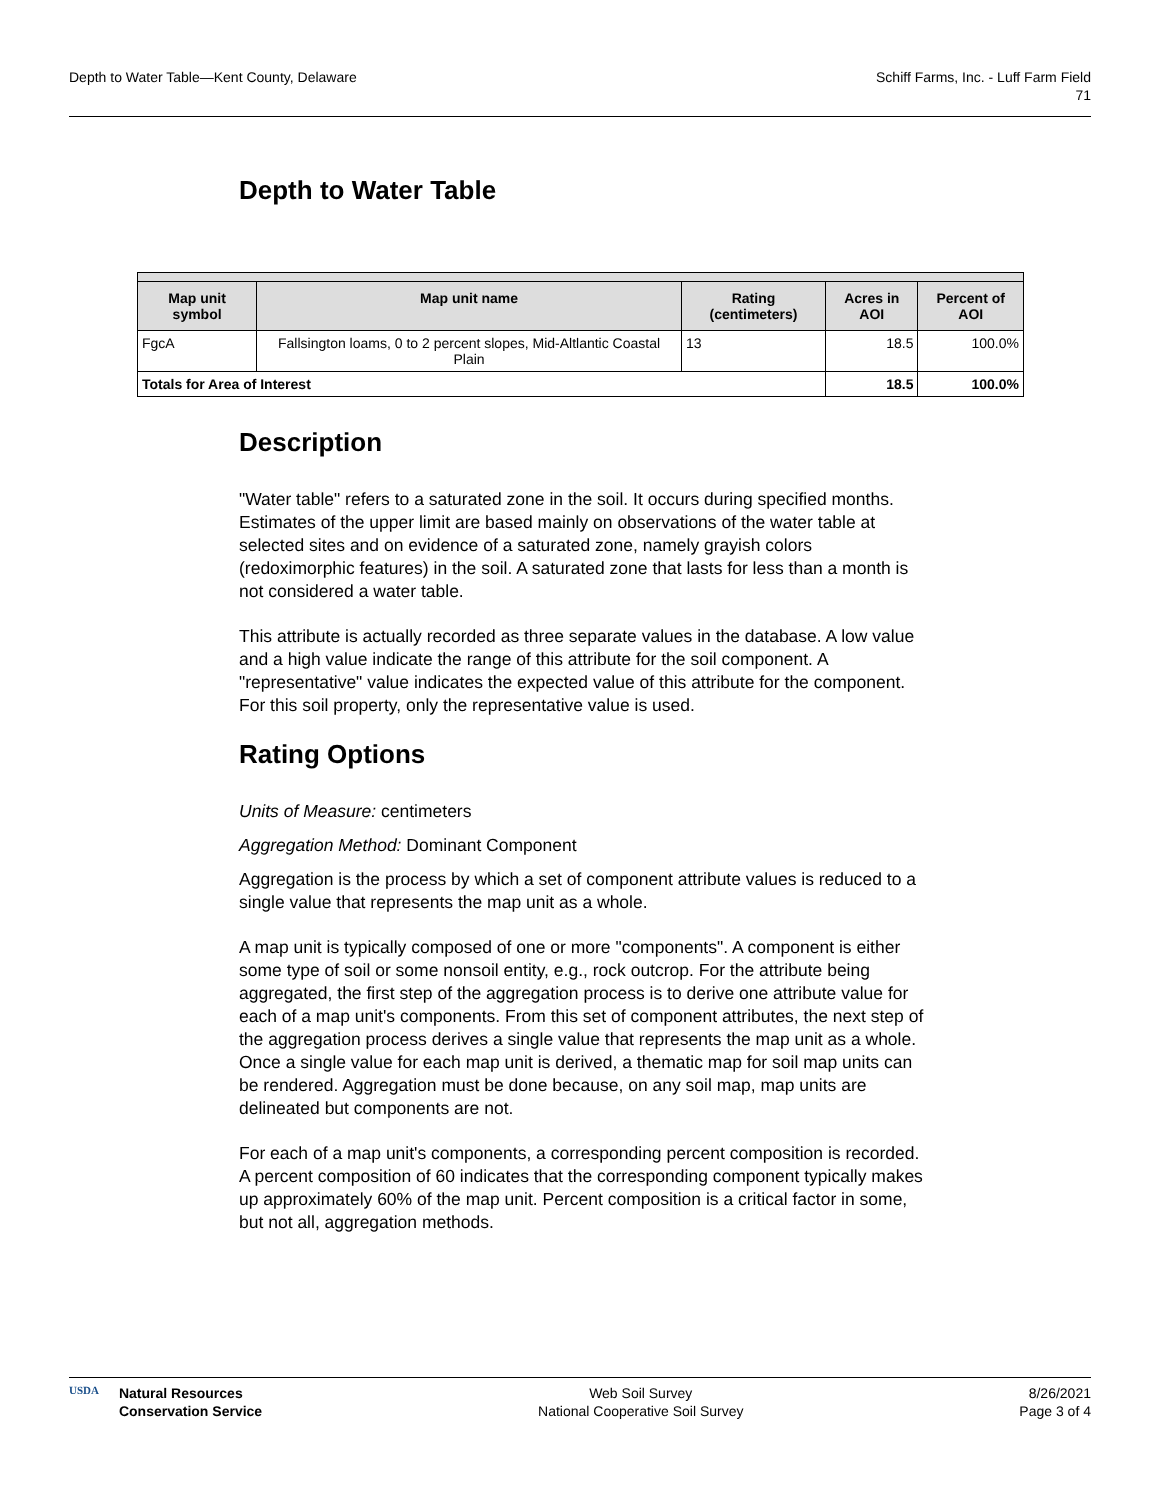Depth to Water Table—Kent County, Delaware
Schiff Farms, Inc. - Luff Farm Field
71
Depth to Water Table
| Map unit symbol | Map unit name | Rating (centimeters) | Acres in AOI | Percent of AOI |
| --- | --- | --- | --- | --- |
| FgcA | Fallsington loams, 0 to 2 percent slopes, Mid-Altlantic Coastal Plain | 13 | 18.5 | 100.0% |
| Totals for Area of Interest | | | 18.5 | 100.0% |
Description
"Water table" refers to a saturated zone in the soil. It occurs during specified months. Estimates of the upper limit are based mainly on observations of the water table at selected sites and on evidence of a saturated zone, namely grayish colors (redoximorphic features) in the soil. A saturated zone that lasts for less than a month is not considered a water table.
This attribute is actually recorded as three separate values in the database. A low value and a high value indicate the range of this attribute for the soil component. A "representative" value indicates the expected value of this attribute for the component. For this soil property, only the representative value is used.
Rating Options
Units of Measure: centimeters
Aggregation Method: Dominant Component
Aggregation is the process by which a set of component attribute values is reduced to a single value that represents the map unit as a whole.
A map unit is typically composed of one or more "components". A component is either some type of soil or some nonsoil entity, e.g., rock outcrop. For the attribute being aggregated, the first step of the aggregation process is to derive one attribute value for each of a map unit's components. From this set of component attributes, the next step of the aggregation process derives a single value that represents the map unit as a whole. Once a single value for each map unit is derived, a thematic map for soil map units can be rendered. Aggregation must be done because, on any soil map, map units are delineated but components are not.
For each of a map unit's components, a corresponding percent composition is recorded. A percent composition of 60 indicates that the corresponding component typically makes up approximately 60% of the map unit. Percent composition is a critical factor in some, but not all, aggregation methods.
USDA
Natural Resources
Conservation Service
Web Soil Survey
National Cooperative Soil Survey
8/26/2021
Page 3 of 4